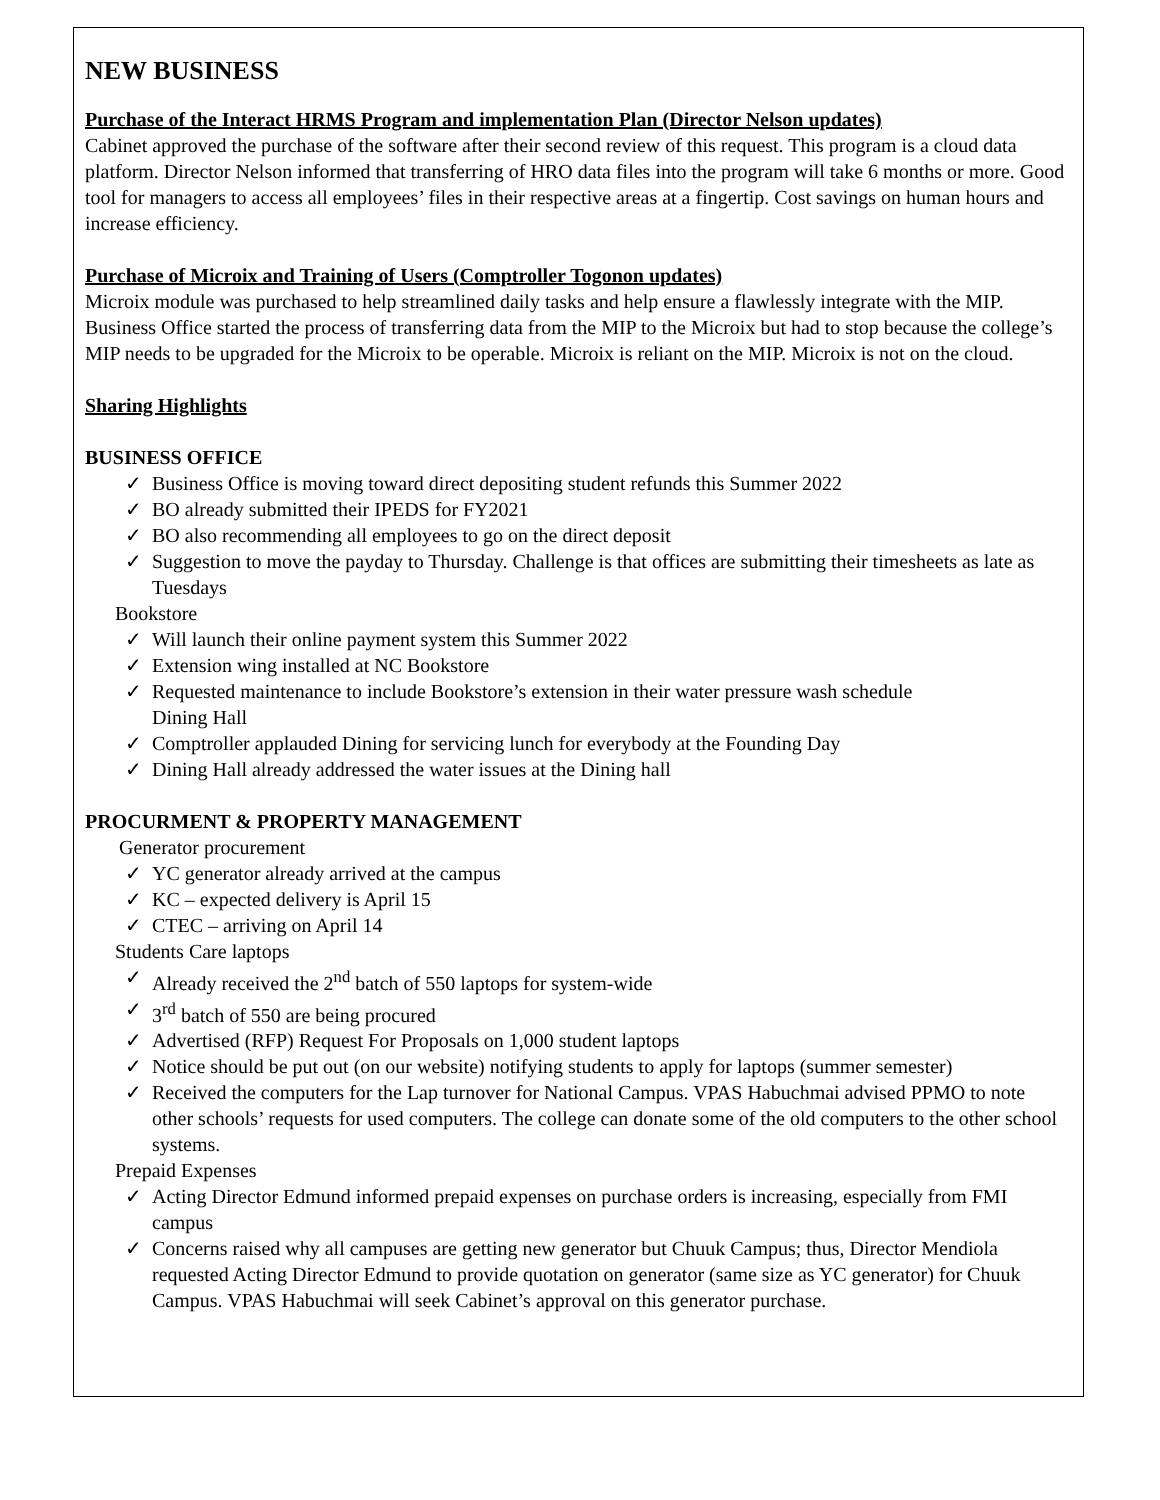NEW BUSINESS
Purchase of the Interact HRMS Program and implementation Plan (Director Nelson updates)
Cabinet approved the purchase of the software after their second review of this request. This program is a cloud data platform. Director Nelson informed that transferring of HRO data files into the program will take 6 months or more. Good tool for managers to access all employees’ files in their respective areas at a fingertip. Cost savings on human hours and increase efficiency.
Purchase of Microix and Training of Users (Comptroller Togonon updates)
Microix module was purchased to help streamlined daily tasks and help ensure a flawlessly integrate with the MIP. Business Office started the process of transferring data from the MIP to the Microix but had to stop because the college’s MIP needs to be upgraded for the Microix to be operable. Microix is reliant on the MIP. Microix is not on the cloud.
Sharing Highlights
BUSINESS OFFICE
✓ Business Office is moving toward direct depositing student refunds this Summer 2022
✓ BO already submitted their IPEDS for FY2021
✓ BO also recommending all employees to go on the direct deposit
✓ Suggestion to move the payday to Thursday. Challenge is that offices are submitting their timesheets as late as Tuesdays
Bookstore
✓ Will launch their online payment system this Summer 2022
✓ Extension wing installed at NC Bookstore
✓ Requested maintenance to include Bookstore’s extension in their water pressure wash schedule
Dining Hall
✓ Comptroller applauded Dining for servicing lunch for everybody at the Founding Day
✓ Dining Hall already addressed the water issues at the Dining hall
PROCURMENT & PROPERTY MANAGEMENT
Generator procurement
✓ YC generator already arrived at the campus
✓ KC – expected delivery is April 15
✓ CTEC – arriving on April 14
Students Care laptops
✓ Already received the 2<sup>nd</sup> batch of 550 laptops for system-wide
✓ 3<sup>rd</sup> batch of 550 are being procured
✓ Advertised (RFP) Request For Proposals on 1,000 student laptops
✓ Notice should be put out (on our website) notifying students to apply for laptops (summer semester)
✓ Received the computers for the Lap turnover for National Campus. VPAS Habuchmai advised PPMO to note other schools’ requests for used computers. The college can donate some of the old computers to the other school systems.
Prepaid Expenses
✓ Acting Director Edmund informed prepaid expenses on purchase orders is increasing, especially from FMI campus
✓ Concerns raised why all campuses are getting new generator but Chuuk Campus; thus, Director Mendiola requested Acting Director Edmund to provide quotation on generator (same size as YC generator) for Chuuk Campus. VPAS Habuchmai will seek Cabinet’s approval on this generator purchase.